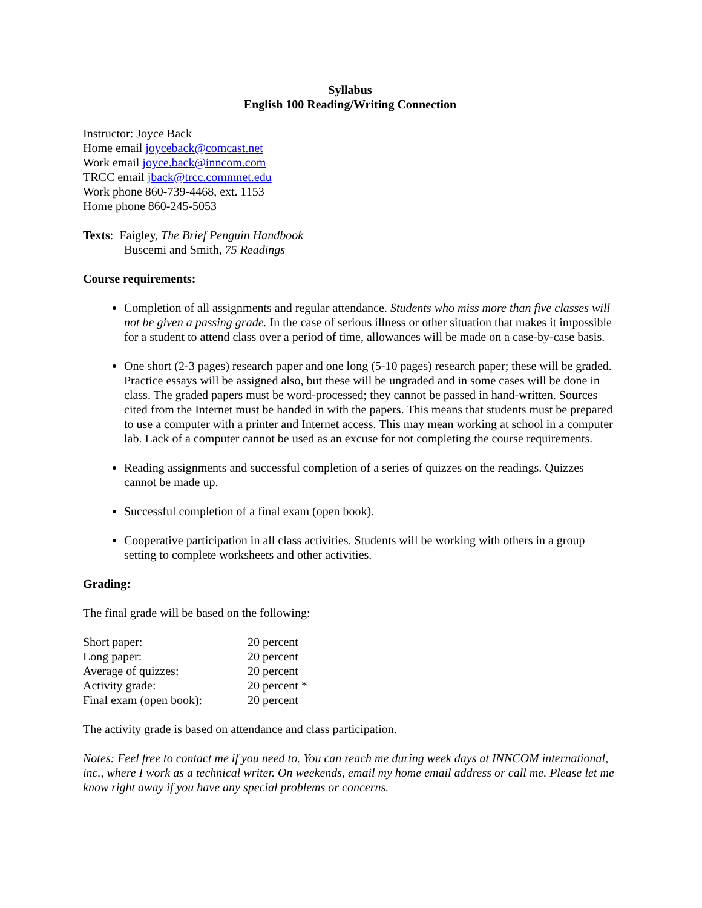Syllabus
English 100 Reading/Writing Connection
Instructor: Joyce Back
Home email joyceback@comcast.net
Work email joyce.back@inncom.com
TRCC email jback@trcc.commnet.edu
Work phone 860-739-4468, ext. 1153
Home phone 860-245-5053
Texts: Faigley, The Brief Penguin Handbook
Buscemi and Smith, 75 Readings
Course requirements:
Completion of all assignments and regular attendance. Students who miss more than five classes will not be given a passing grade. In the case of serious illness or other situation that makes it impossible for a student to attend class over a period of time, allowances will be made on a case-by-case basis.
One short (2-3 pages) research paper and one long (5-10 pages) research paper; these will be graded. Practice essays will be assigned also, but these will be ungraded and in some cases will be done in class. The graded papers must be word-processed; they cannot be passed in hand-written. Sources cited from the Internet must be handed in with the papers. This means that students must be prepared to use a computer with a printer and Internet access. This may mean working at school in a computer lab. Lack of a computer cannot be used as an excuse for not completing the course requirements.
Reading assignments and successful completion of a series of quizzes on the readings. Quizzes cannot be made up.
Successful completion of a final exam (open book).
Cooperative participation in all class activities. Students will be working with others in a group setting to complete worksheets and other activities.
Grading:
The final grade will be based on the following:
| Short paper: | 20 percent |
| Long paper: | 20 percent |
| Average of quizzes: | 20 percent |
| Activity grade: | 20 percent * |
| Final exam (open book): | 20 percent |
The activity grade is based on attendance and class participation.
Notes: Feel free to contact me if you need to. You can reach me during week days at INNCOM international, inc., where I work as a technical writer. On weekends, email my home email address or call me. Please let me know right away if you have any special problems or concerns.